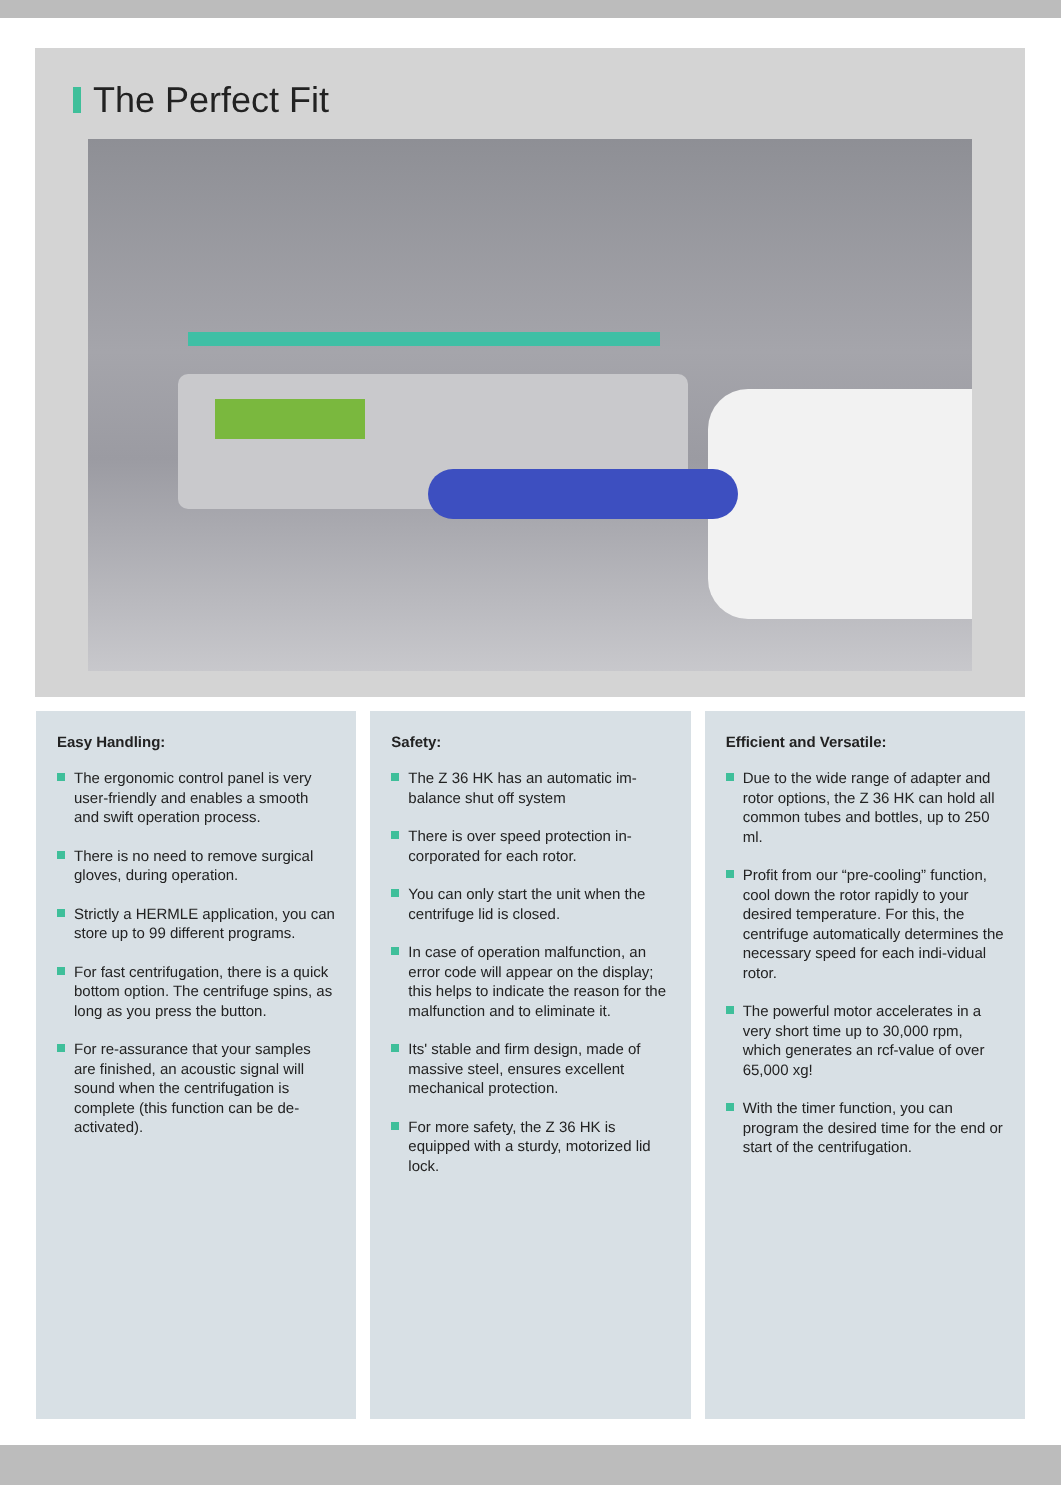The Perfect Fit
Easy Handling:
The ergonomic control panel is very user-friendly and enables a smooth and swift operation process.
There is no need to remove surgical gloves, during operation.
Strictly a HERMLE application, you can store up to 99 different programs.
For fast centrifugation, there is a quick bottom option. The centrifuge spins, as long as you press the button.
For re-assurance that your samples are finished, an acoustic signal will sound when the centrifugation is complete (this function can be de-activated).
Safety:
The Z 36 HK has an automatic im-balance shut off system
There is over speed protection in-corporated for each rotor.
You can only start the unit when the centrifuge lid is closed.
In case of operation malfunction, an error code will appear on the display; this helps to indicate the reason for the malfunction and to eliminate it.
Its' stable and firm design, made of massive steel, ensures excellent mechanical protection.
For more safety, the Z 36 HK is equipped with a sturdy, motorized lid lock.
Efficient and Versatile:
Due to the wide range of adapter and rotor options, the Z 36 HK can hold all common tubes and bottles, up to 250 ml.
Profit from our “pre-cooling” function, cool down the rotor rapidly to your desired temperature. For this, the centrifuge automatically determines the necessary speed for each indi-vidual rotor.
The powerful motor accelerates in a very short time up to 30,000 rpm, which generates an rcf-value of over 65,000 xg!
With the timer function, you can program the desired time for the end or start of the centrifugation.